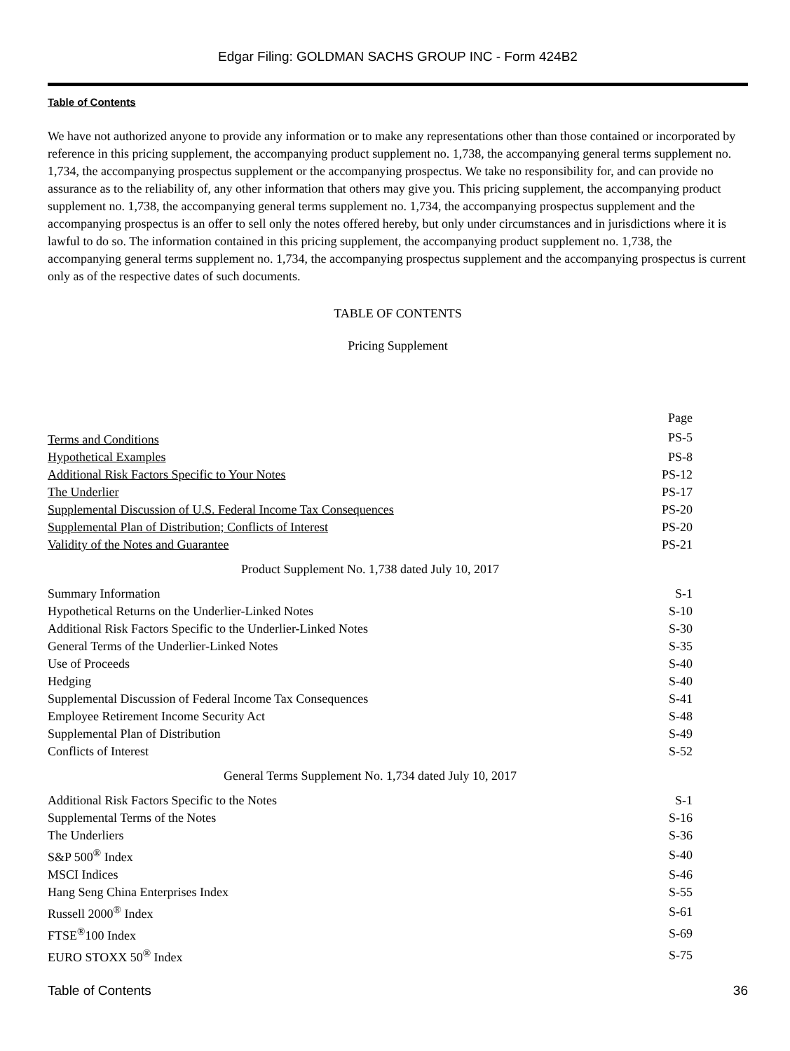Edgar Filing: GOLDMAN SACHS GROUP INC - Form 424B2
Table of Contents
We have not authorized anyone to provide any information or to make any representations other than those contained or incorporated by reference in this pricing supplement, the accompanying product supplement no. 1,738, the accompanying general terms supplement no. 1,734, the accompanying prospectus supplement or the accompanying prospectus. We take no responsibility for, and can provide no assurance as to the reliability of, any other information that others may give you. This pricing supplement, the accompanying product supplement no. 1,738, the accompanying general terms supplement no. 1,734, the accompanying prospectus supplement and the accompanying prospectus is an offer to sell only the notes offered hereby, but only under circumstances and in jurisdictions where it is lawful to do so. The information contained in this pricing supplement, the accompanying product supplement no. 1,738, the accompanying general terms supplement no. 1,734, the accompanying prospectus supplement and the accompanying prospectus is current only as of the respective dates of such documents.
TABLE OF CONTENTS
Pricing Supplement
| | Page |
| Terms and Conditions | PS-5 |
| Hypothetical Examples | PS-8 |
| Additional Risk Factors Specific to Your Notes | PS-12 |
| The Underlier | PS-17 |
| Supplemental Discussion of U.S. Federal Income Tax Consequences | PS-20 |
| Supplemental Plan of Distribution; Conflicts of Interest | PS-20 |
| Validity of the Notes and Guarantee | PS-21 |
Product Supplement No. 1,738 dated July 10, 2017
| Summary Information | S-1 |
| Hypothetical Returns on the Underlier-Linked Notes | S-10 |
| Additional Risk Factors Specific to the Underlier-Linked Notes | S-30 |
| General Terms of the Underlier-Linked Notes | S-35 |
| Use of Proceeds | S-40 |
| Hedging | S-40 |
| Supplemental Discussion of Federal Income Tax Consequences | S-41 |
| Employee Retirement Income Security Act | S-48 |
| Supplemental Plan of Distribution | S-49 |
| Conflicts of Interest | S-52 |
General Terms Supplement No. 1,734 dated July 10, 2017
| Additional Risk Factors Specific to the Notes | S-1 |
| Supplemental Terms of the Notes | S-16 |
| The Underliers | S-36 |
| S&P 500<sup>®</sup> Index | S-40 |
| MSCI Indices | S-46 |
| Hang Seng China Enterprises Index | S-55 |
| Russell 2000<sup>®</sup> Index | S-61 |
| FTSE<sup>®</sup>100 Index | S-69 |
| EURO STOXX 50<sup>®</sup> Index | S-75 |
Table of Contents 36